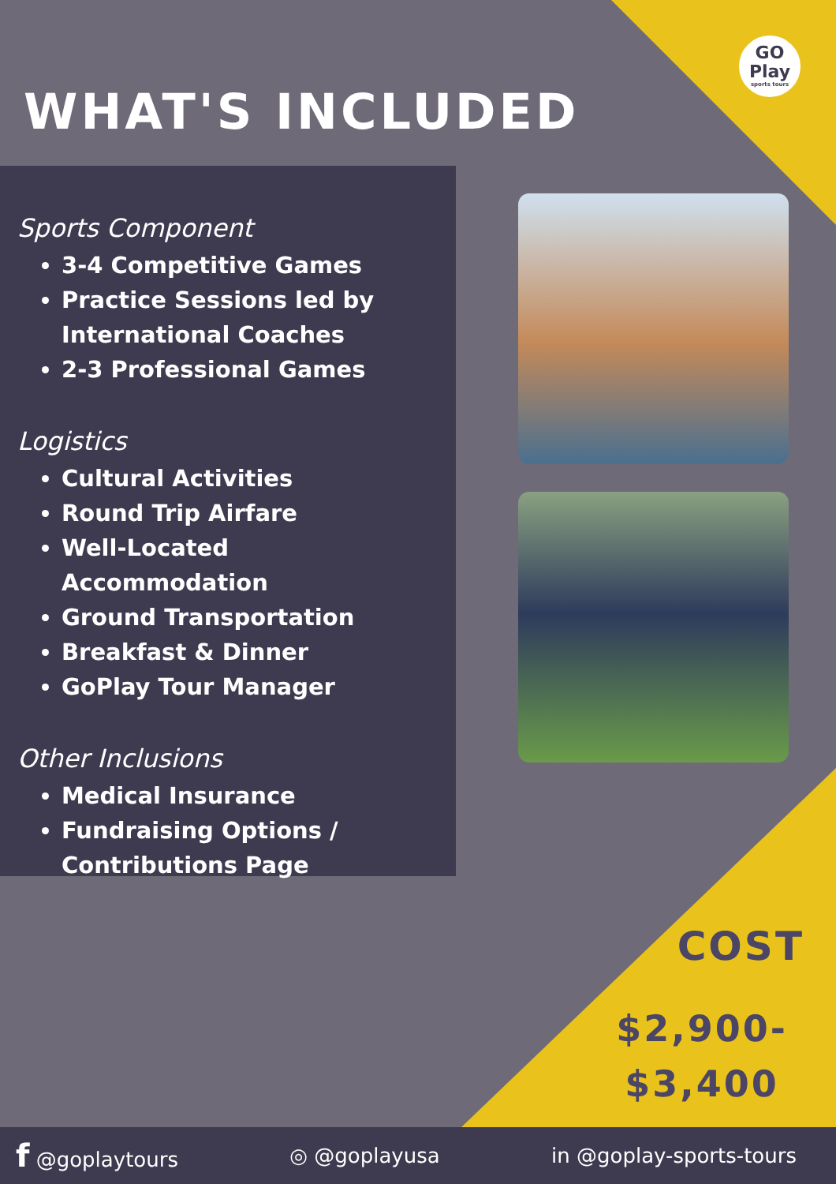GO
Play
sports tours
WHAT'S INCLUDED
Sports Component
3-4 Competitive Games
Practice Sessions led by International Coaches
2-3 Professional Games
Logistics
Cultural Activities
Round Trip Airfare
Well-Located Accommodation
Ground Transportation
Breakfast & Dinner
GoPlay Tour Manager
Other Inclusions
Medical Insurance
Fundraising Options / Contributions Page
COST
$2,900-
$3,400
f @goplaytours ◎ @goplayusa in @goplay-sports-tours